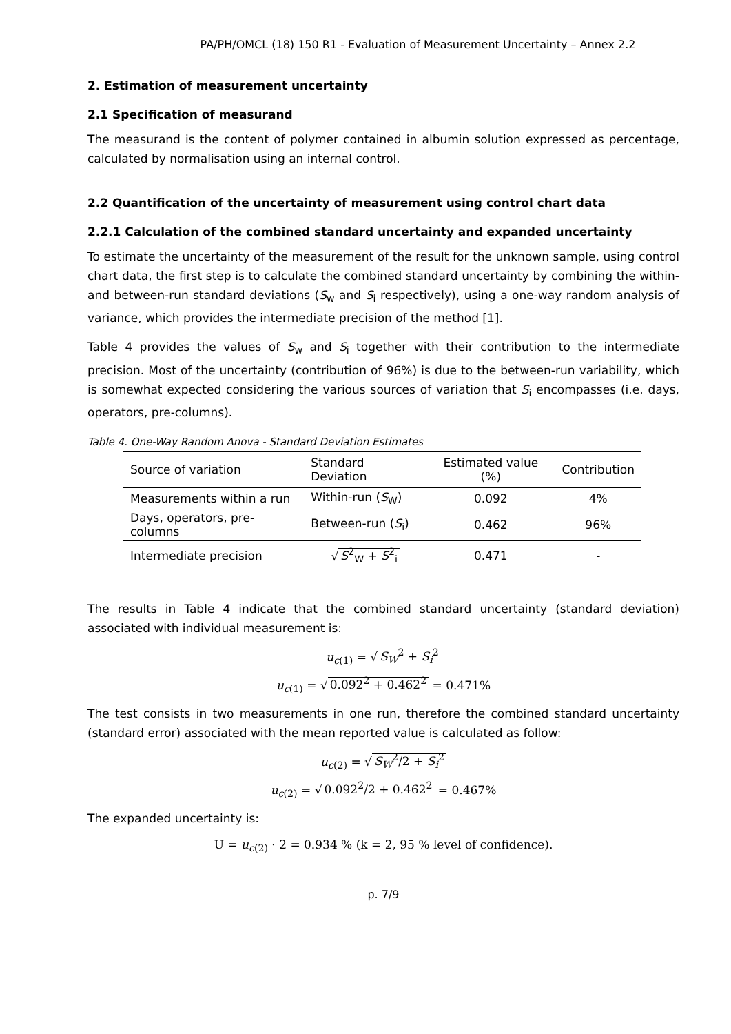PA/PH/OMCL (18) 150 R1 - Evaluation of Measurement Uncertainty – Annex 2.2
2. Estimation of measurement uncertainty
2.1 Specification of measurand
The measurand is the content of polymer contained in albumin solution expressed as percentage, calculated by normalisation using an internal control.
2.2 Quantification of the uncertainty of measurement using control chart data
2.2.1 Calculation of the combined standard uncertainty and expanded uncertainty
To estimate the uncertainty of the measurement of the result for the unknown sample, using control chart data, the first step is to calculate the combined standard uncertainty by combining the within- and between-run standard deviations (S<sub>w</sub> and S<sub>i</sub> respectively), using a one-way random analysis of variance, which provides the intermediate precision of the method [1].
Table 4 provides the values of S<sub>w</sub> and S<sub>i</sub> together with their contribution to the intermediate precision. Most of the uncertainty (contribution of 96%) is due to the between-run variability, which is somewhat expected considering the various sources of variation that S<sub>i</sub> encompasses (i.e. days, operators, pre-columns).
Table 4. One-Way Random Anova - Standard Deviation Estimates
| Source of variation | Standard Deviation | Estimated value (%) | Contribution |
| --- | --- | --- | --- |
| Measurements within a run | Within-run ( S<sub>W</sub>) | 0.092 | 4% |
| Days, operators, pre-columns | Between-run ( S<sub>i</sub>) | 0.462 | 96% |
| Intermediate precision | √ S<sup>2</sup><sub>W</sub> + S<sup>2</sup><sub>i</sub> | 0.471 | - |
The results in Table 4 indicate that the combined standard uncertainty (standard deviation) associated with individual measurement is:
u<sub>c(1)</sub> = √ S<sub>W</sub><sup>2</sup> + S<sub>i</sub><sup>2</sup>
u<sub>c(1)</sub> = √ 0.092<sup>2</sup> + 0.462<sup>2</sup> = 0.471%
The test consists in two measurements in one run, therefore the combined standard uncertainty (standard error) associated with the mean reported value is calculated as follow:
u<sub>c(2)</sub> = √ S<sub>W</sub><sup>2</sup>/2 + S<sub>i</sub><sup>2</sup>
u<sub>c(2)</sub> = √ 0.092<sup>2</sup>/2 + 0.462<sup>2</sup> = 0.467%
The expanded uncertainty is:
U = u<sub>c(2)</sub> · 2 = 0.934 % (k = 2, 95 % level of confidence).
p. 7/9